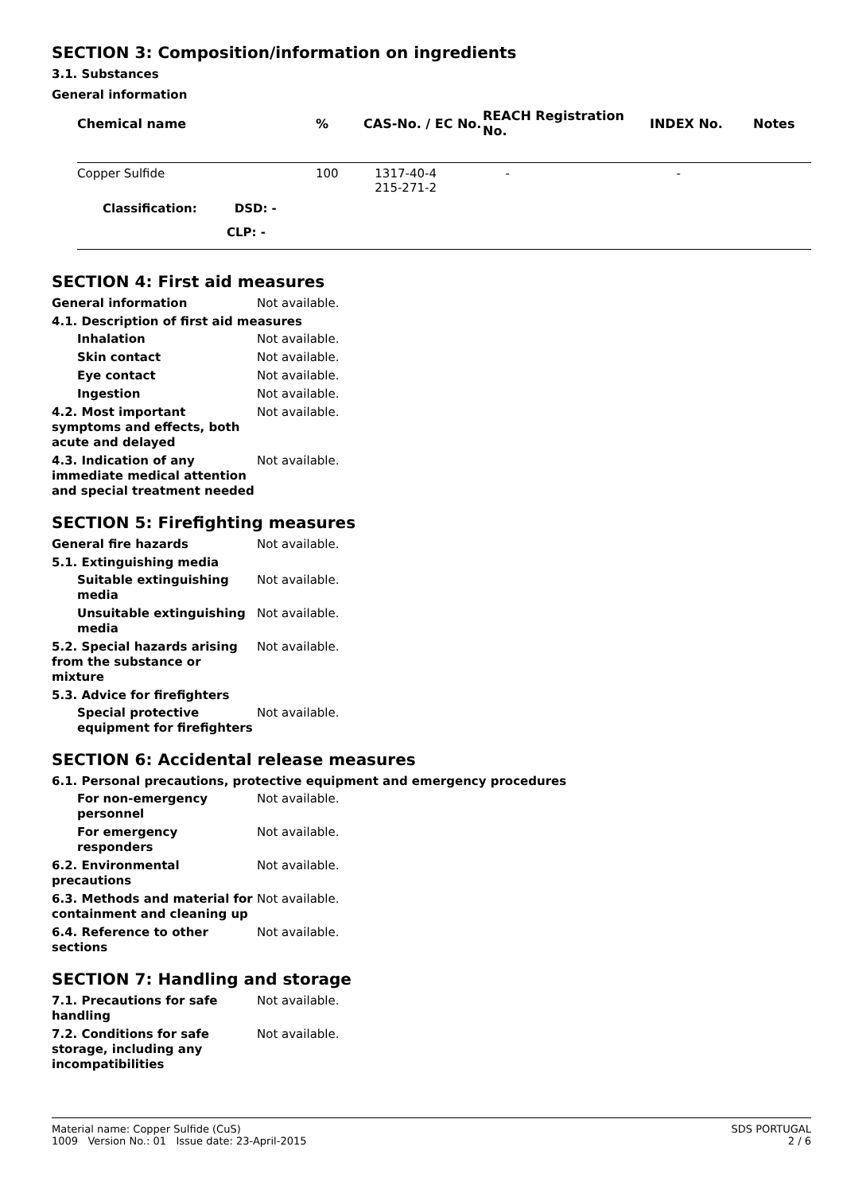SECTION 3: Composition/information on ingredients
3.1. Substances
General information
| Chemical name | % | CAS-No. / EC No. | REACH Registration No. | INDEX No. | Notes |
| --- | --- | --- | --- | --- | --- |
| Copper Sulfide | 100 | 1317-40-4 215-271-2 | - | - | |
| Classification: DSD: - | | | | | |
| CLP: - | | | | | |
SECTION 4: First aid measures
General information
Not available.
4.1. Description of first aid measures
Inhalation
Not available.
Skin contact
Not available.
Eye contact
Not available.
Ingestion
Not available.
4.2. Most important symptoms and effects, both acute and delayed
Not available.
4.3. Indication of any immediate medical attention and special treatment needed
Not available.
SECTION 5: Firefighting measures
General fire hazards
Not available.
5.1. Extinguishing media
Suitable extinguishing media
Not available.
Unsuitable extinguishing media
Not available.
5.2. Special hazards arising from the substance or mixture
Not available.
5.3. Advice for firefighters
Special protective equipment for firefighters
Not available.
SECTION 6: Accidental release measures
6.1. Personal precautions, protective equipment and emergency procedures
For non-emergency personnel
Not available.
For emergency responders
Not available.
6.2. Environmental precautions
Not available.
6.3. Methods and material for containment and cleaning up
Not available.
6.4. Reference to other sections
Not available.
SECTION 7: Handling and storage
7.1. Precautions for safe handling
Not available.
7.2. Conditions for safe storage, including any incompatibilities
Not available.
Material name: Copper Sulfide (CuS)
1009 Version No.: 01 Issue date: 23-April-2015
SDS PORTUGAL
2 / 6